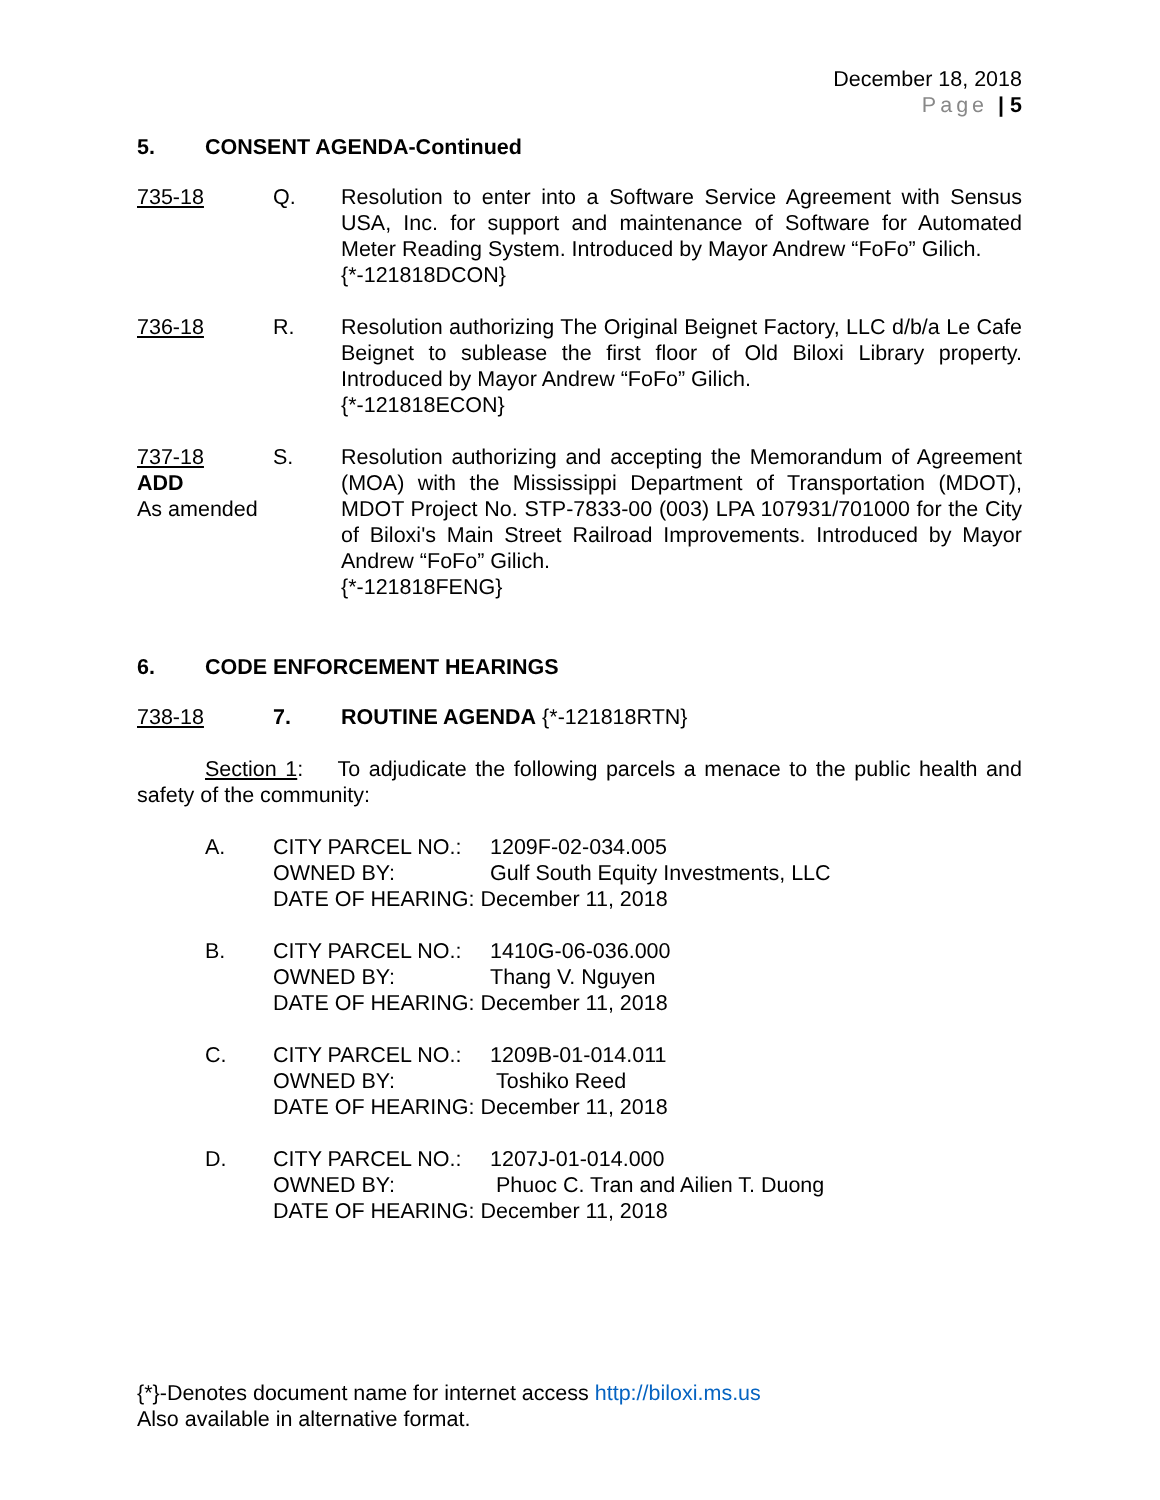December 18, 2018
Page | 5
5. CONSENT AGENDA-Continued
735-18 Q. Resolution to enter into a Software Service Agreement with Sensus USA, Inc. for support and maintenance of Software for Automated Meter Reading System. Introduced by Mayor Andrew “FoFo” Gilich.
{*-121818DCON}
736-18 R. Resolution authorizing The Original Beignet Factory, LLC d/b/a Le Cafe Beignet to sublease the first floor of Old Biloxi Library property. Introduced by Mayor Andrew “FoFo” Gilich.
{*-121818ECON}
737-18
ADD
As amended
S. Resolution authorizing and accepting the Memorandum of Agreement (MOA) with the Mississippi Department of Transportation (MDOT), MDOT Project No. STP-7833-00 (003) LPA 107931/701000 for the City of Biloxi's Main Street Railroad Improvements. Introduced by Mayor Andrew “FoFo” Gilich.
{*-121818FENG}
6. CODE ENFORCEMENT HEARINGS
738-18 7. ROUTINE AGENDA {*-121818RTN}
Section 1: To adjudicate the following parcels a menace to the public health and safety of the community:
A. CITY PARCEL NO.: 1209F-02-034.005
OWNED BY: Gulf South Equity Investments, LLC
DATE OF HEARING: December 11, 2018
B. CITY PARCEL NO.: 1410G-06-036.000
OWNED BY: Thang V. Nguyen
DATE OF HEARING: December 11, 2018
C. CITY PARCEL NO.: 1209B-01-014.011
OWNED BY: Toshiko Reed
DATE OF HEARING: December 11, 2018
D. CITY PARCEL NO.: 1207J-01-014.000
OWNED BY: Phuoc C. Tran and Ailien T. Duong
DATE OF HEARING: December 11, 2018
{*}-Denotes document name for internet access http://biloxi.ms.us
Also available in alternative format.